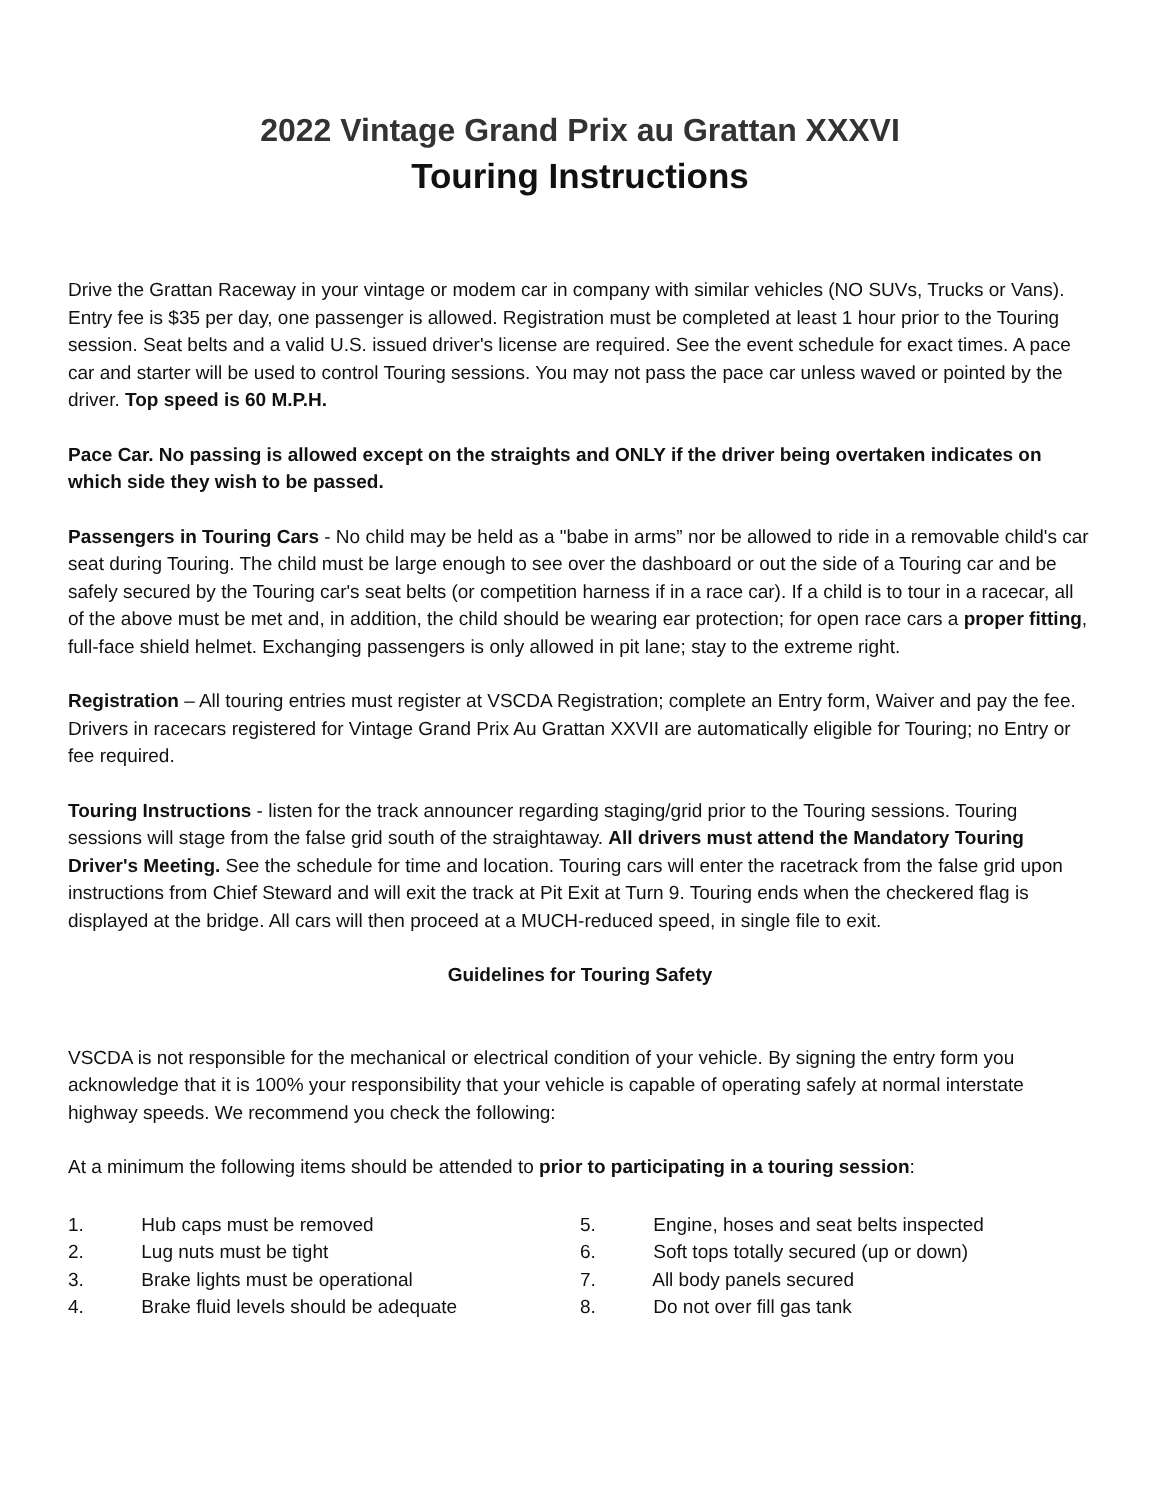2022 Vintage Grand Prix au Grattan XXXVI
Touring Instructions
Drive the Grattan Raceway in your vintage or modem car in company with similar vehicles (NO SUVs, Trucks or Vans). Entry fee is $35 per day, one passenger is allowed. Registration must be completed at least 1 hour prior to the Touring session. Seat belts and a valid U.S. issued driver's license are required. See the event schedule for exact times. A pace car and starter will be used to control Touring sessions. You may not pass the pace car unless waved or pointed by the driver. Top speed is 60 M.P.H.
Pace Car. No passing is allowed except on the straights and ONLY if the driver being overtaken indicates on which side they wish to be passed.
Passengers in Touring Cars - No child may be held as a "babe in arms” nor be allowed to ride in a removable child's car seat during Touring. The child must be large enough to see over the dashboard or out the side of a Touring car and be safely secured by the Touring car's seat belts (or competition harness if in a race car). If a child is to tour in a racecar, all of the above must be met and, in addition, the child should be wearing ear protection; for open race cars a proper fitting, full-face shield helmet. Exchanging passengers is only allowed in pit lane; stay to the extreme right.
Registration – All touring entries must register at VSCDA Registration; complete an Entry form, Waiver and pay the fee. Drivers in racecars registered for Vintage Grand Prix Au Grattan XXVII are automatically eligible for Touring; no Entry or fee required.
Touring Instructions - listen for the track announcer regarding staging/grid prior to the Touring sessions. Touring sessions will stage from the false grid south of the straightaway. All drivers must attend the Mandatory Touring Driver's Meeting. See the schedule for time and location. Touring cars will enter the racetrack from the false grid upon instructions from Chief Steward and will exit the track at Pit Exit at Turn 9. Touring ends when the checkered flag is displayed at the bridge. All cars will then proceed at a MUCH-reduced speed, in single file to exit.
Guidelines for Touring Safety
VSCDA is not responsible for the mechanical or electrical condition of your vehicle. By signing the entry form you acknowledge that it is 100% your responsibility that your vehicle is capable of operating safely at normal interstate highway speeds. We recommend you check the following:
At a minimum the following items should be attended to prior to participating in a touring session:
1. Hub caps must be removed
2. Lug nuts must be tight
3. Brake lights must be operational
4. Brake fluid levels should be adequate
5. Engine, hoses and seat belts inspected
6. Soft tops totally secured (up or down)
7. All body panels secured
8. Do not over fill gas tank